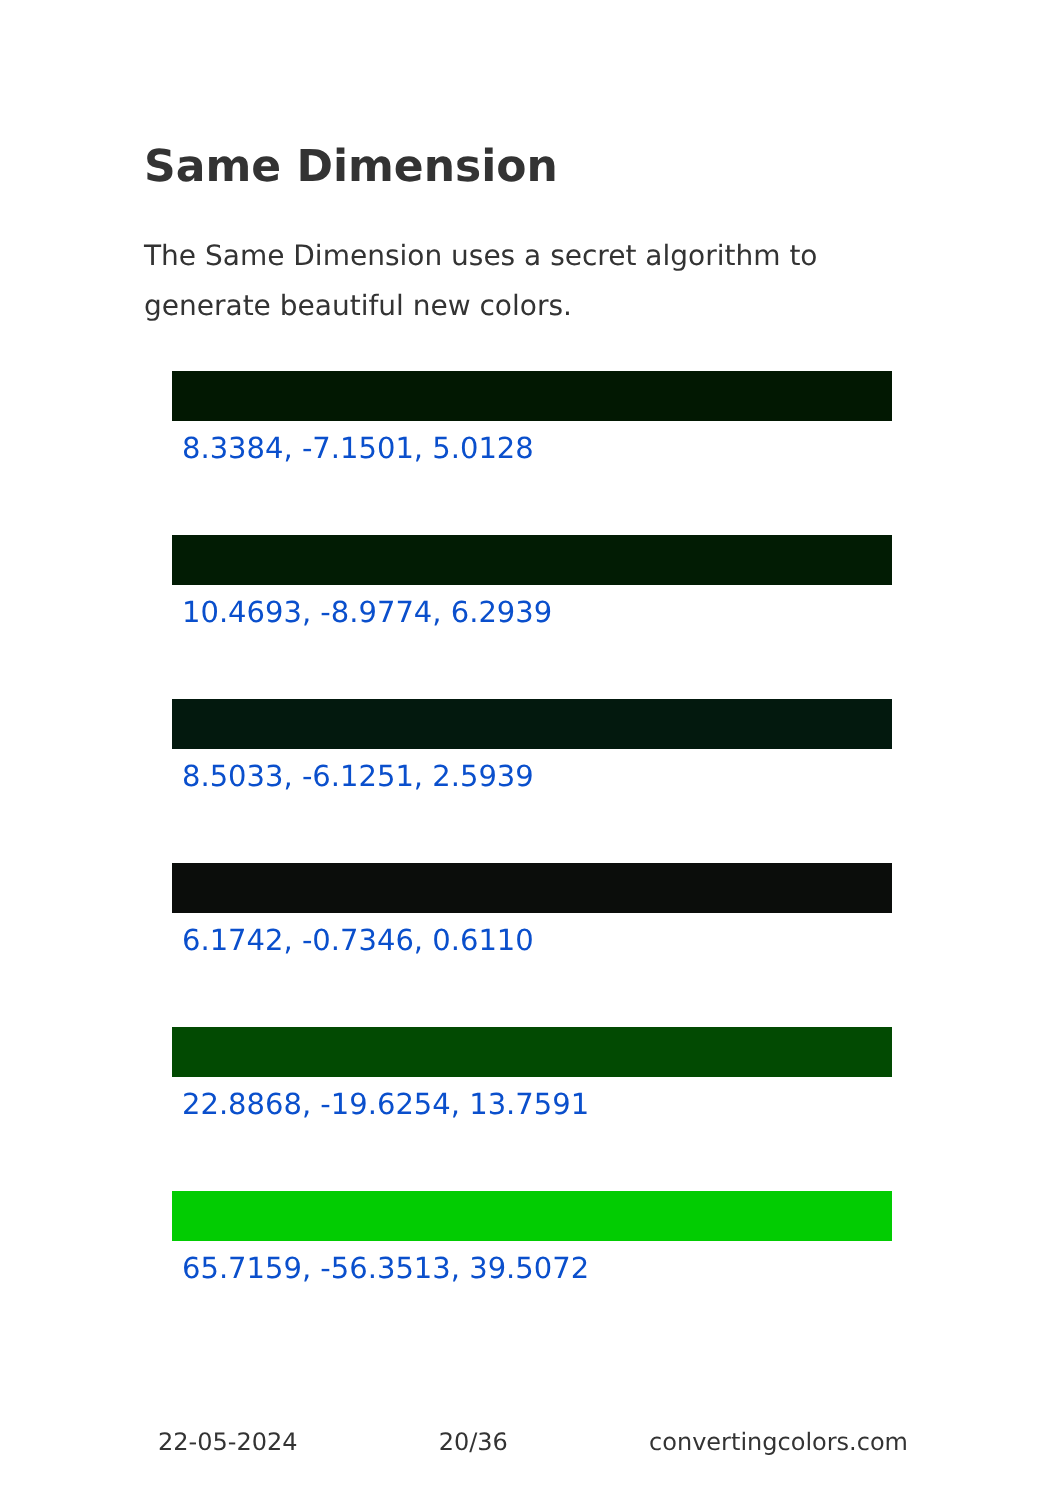Same Dimension
The Same Dimension uses a secret algorithm to generate beautiful new colors.
8.3384, -7.1501, 5.0128
10.4693, -8.9774, 6.2939
8.5033, -6.1251, 2.5939
6.1742, -0.7346, 0.6110
22.8868, -19.6254, 13.7591
65.7159, -56.3513, 39.5072
22-05-2024 20/36 convertingcolors.com